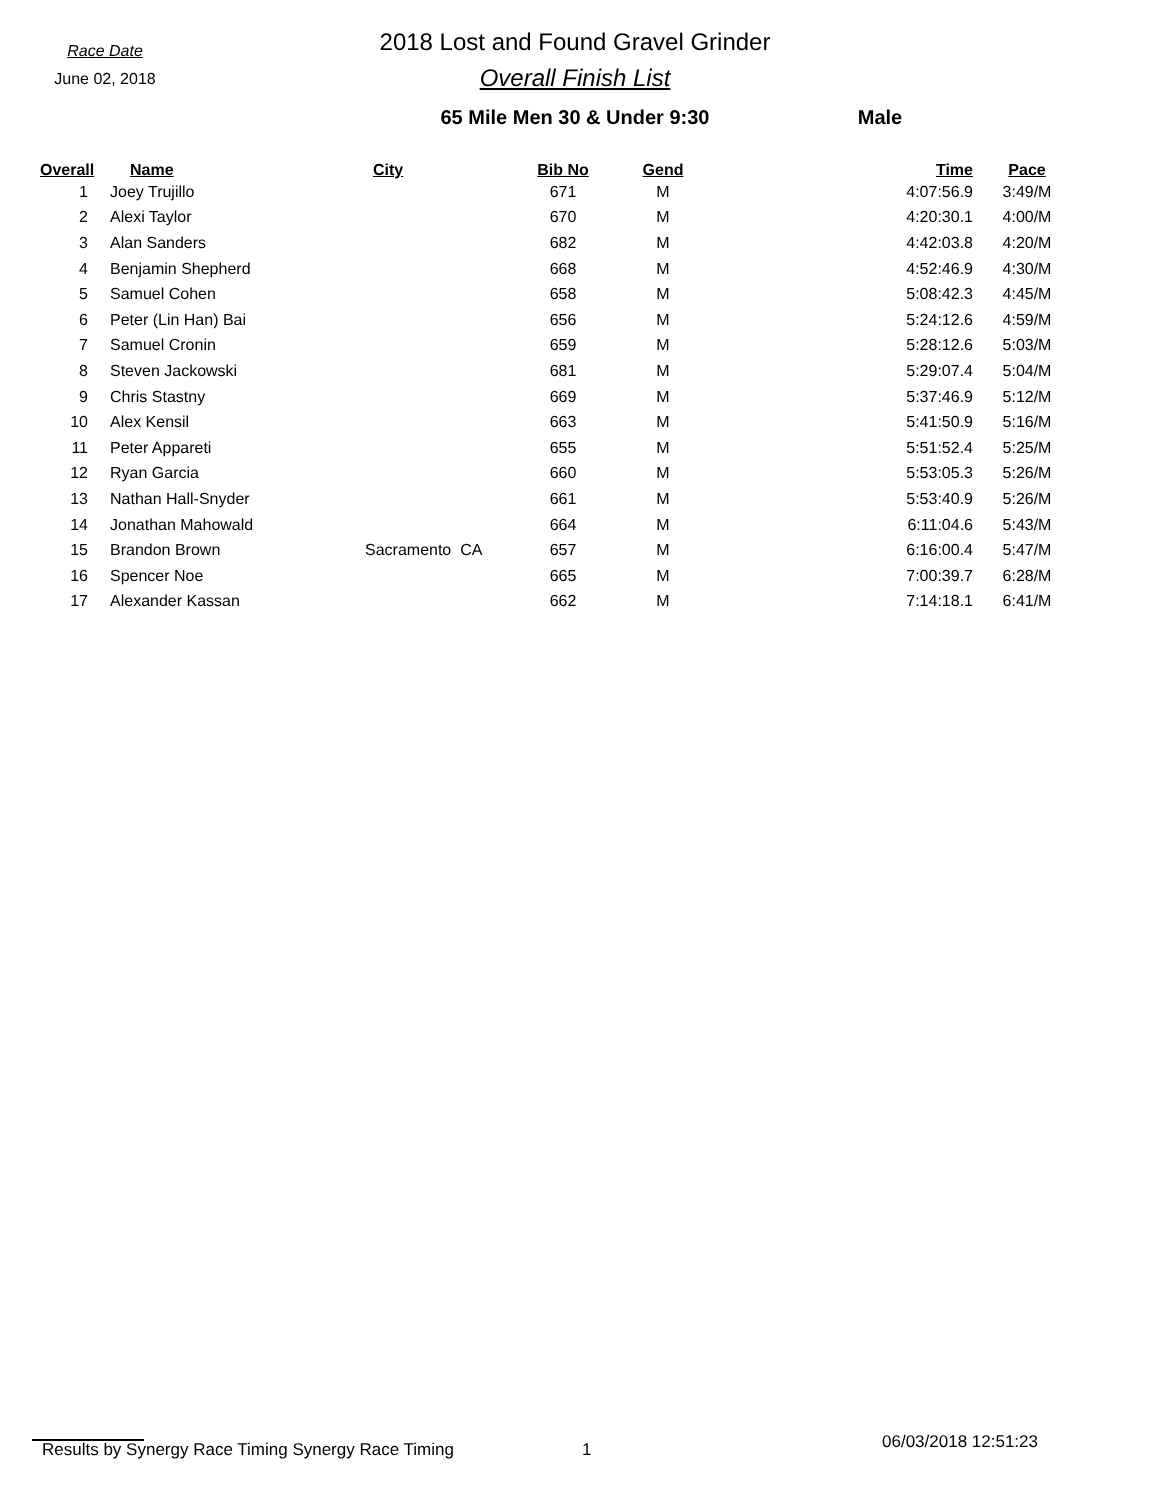Race Date
June 02, 2018
2018 Lost and Found Gravel Grinder
Overall Finish List
65 Mile Men 30 & Under 9:30
Male
| Overall | Name | City | Bib No | Gend | Time | Pace |
| --- | --- | --- | --- | --- | --- | --- |
| 1 | Joey Trujillo | | 671 | M | 4:07:56.9 | 3:49/M |
| 2 | Alexi Taylor | | 670 | M | 4:20:30.1 | 4:00/M |
| 3 | Alan Sanders | | 682 | M | 4:42:03.8 | 4:20/M |
| 4 | Benjamin Shepherd | | 668 | M | 4:52:46.9 | 4:30/M |
| 5 | Samuel Cohen | | 658 | M | 5:08:42.3 | 4:45/M |
| 6 | Peter (Lin Han) Bai | | 656 | M | 5:24:12.6 | 4:59/M |
| 7 | Samuel Cronin | | 659 | M | 5:28:12.6 | 5:03/M |
| 8 | Steven Jackowski | | 681 | M | 5:29:07.4 | 5:04/M |
| 9 | Chris Stastny | | 669 | M | 5:37:46.9 | 5:12/M |
| 10 | Alex Kensil | | 663 | M | 5:41:50.9 | 5:16/M |
| 11 | Peter Appareti | | 655 | M | 5:51:52.4 | 5:25/M |
| 12 | Ryan Garcia | | 660 | M | 5:53:05.3 | 5:26/M |
| 13 | Nathan Hall-Snyder | | 661 | M | 5:53:40.9 | 5:26/M |
| 14 | Jonathan Mahowald | | 664 | M | 6:11:04.6 | 5:43/M |
| 15 | Brandon Brown | Sacramento CA | 657 | M | 6:16:00.4 | 5:47/M |
| 16 | Spencer Noe | | 665 | M | 7:00:39.7 | 6:28/M |
| 17 | Alexander Kassan | | 662 | M | 7:14:18.1 | 6:41/M |
Results by Synergy Race Timing Synergy Race Timing 1
06/03/2018 12:51:23